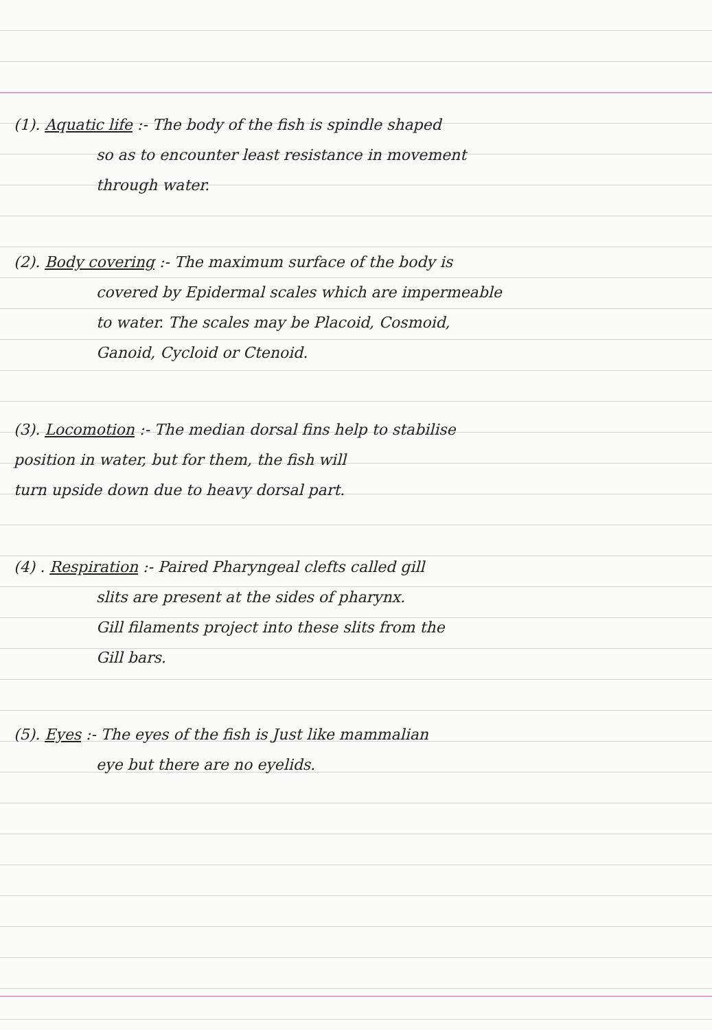(1). Aquatic life :- The body of the fish is spindle shaped
so as to encounter least resistance in movement
through water.
(2). Body covering :- The maximum surface of the body is
covered by Epidermal scales which are impermeable
to water. The scales may be Placoid, Cosmoid,
Ganoid, Cycloid or Ctenoid.
(3). Locomotion :- The median dorsal fins help to stabilise
position in water, but for them, the fish will
turn upside down due to heavy dorsal part.
(4) . Respiration :- Paired Pharyngeal clefts called gill
slits are present at the sides of pharynx.
Gill filaments project into these slits from the
Gill bars.
(5). Eyes :- The eyes of the fish is Just like mammalian
eye but there are no eyelids.